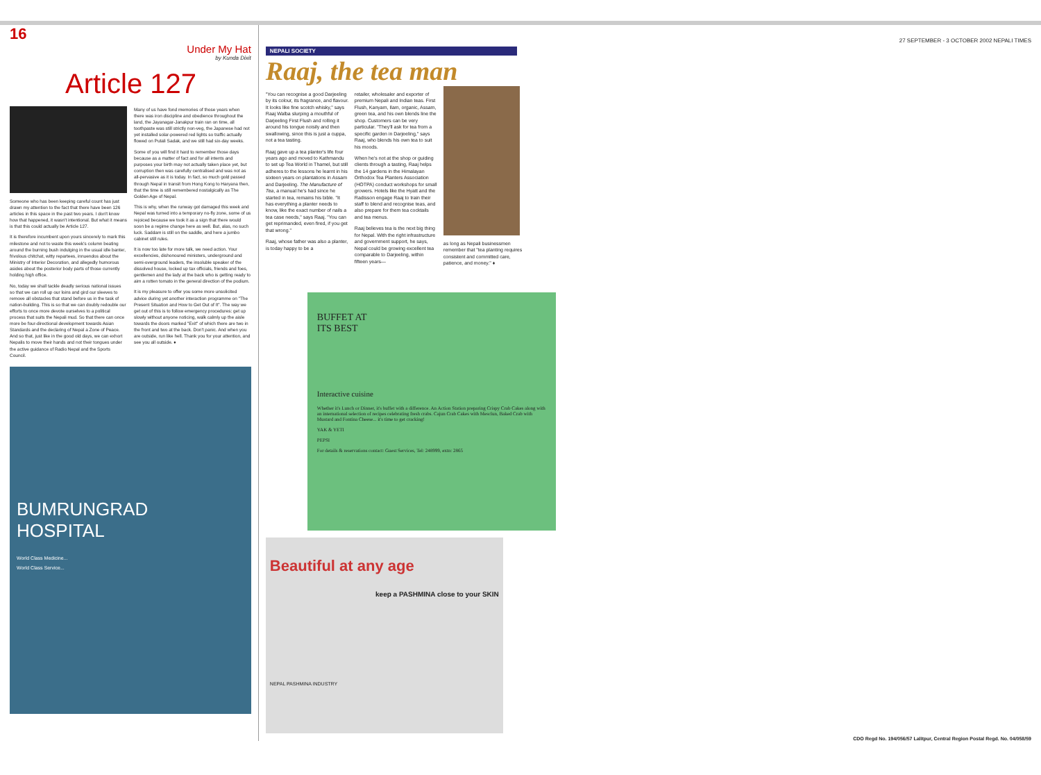16
Under My Hat
by Kunda Dixit
Article 127
Someone who has been keeping careful count has just drawn my attention to the fact that there have been 126 articles in this space in the past two years. I don't know how that happened, it wasn't intentional. But what it means is that this could actually be Article 127.
It is therefore incumbent upon yours sincerely to mark this milestone and not to waste this week's column beating around the burning bush indulging in the usual idle banter, frivolous chitchat, witty repartees, innuendos about the Ministry of Interior Decoration, and allegedly humorous asides about the posterior body parts of those currently holding high office.
No, today we shall tackle deadly serious national issues so that we can roll up our loins and gird our sleeves to remove all obstacles that stand before us in the task of nation-building. This is so that we can doubly redouble our efforts to once more devote ourselves to a political process that suits the Nepali mud. So that there can once more be four-directional development towards Asian Standards and the declaring of Nepal a Zone of Peace. And so that, just like in the good old days, we can exhort Nepalis to move their hands and not their tongues under the active guidance of Radio Nepal and the Sports Council.
Many of us have fond memories of those years when there was iron discipline and obedience throughout the land, the Jayanagar-Janakpur train ran on time, all toothpaste was still strictly non-veg, the Japanese had not yet installed solar-powered red lights so traffic actually flowed on Putali Sadak, and we still had six-day weeks.
Some of you will find it hard to remember those days because as a matter of fact and for all intents and purposes your birth may not actually taken place yet, but corruption then was carefully centralised and was not as all-pervasive as it is today. In fact, so much gold passed through Nepal in transit from Hong Kong to Haryana then, that the time is still remembered nostalgically as The Golden Age of Nepal.
This is why, when the runway got damaged this week and Nepal was turned into a temporary no-fly zone, some of us rejoiced because we took it as a sign that there would soon be a regime change here as well. But, alas, no such luck. Saddam is still on the saddle, and here a jumbo cabinet still rules.
It is now too late for more talk, we need action. Your excellencies, dishonoured ministers, underground and semi-overground leaders, the insoluble speaker of the dissolved house, locked up tax officials, friends and foes, gentlemen and the lady at the back who is getting ready to aim a rotten tomato in the general direction of the podium.
It is my pleasure to offer you some more unsolicited advice during yet another interaction programme on "The Present Situation and How to Get Out of It". The way we get out of this is to follow emergency procedures: get up slowly without anyone noticing, walk calmly up the aisle towards the doors marked "Exit" of which there are two in the front and two at the back. Don't panic. And when you are outside, run like hell. Thank you for your attention, and see you all outside. ♦
BUMRUNGRAD
HOSPITAL
World Class Medicine...
World Class Service...
27 SEPTEMBER - 3 OCTOBER 2002 NEPALI TIMES
NEPALI SOCIETY
Raaj, the tea man
"You can recognise a good Darjeeling by its colour, its fragrance, and flavour. It looks like fine scotch whisky," says Raaj Walba slurping a mouthful of Darjeeling First Flush and rolling it around his tongue noisily and then swallowing, since this is just a cuppa, not a tea tasting.
Raaj gave up a tea planter's life four years ago and moved to Kathmandu to set up Tea World in Thamel, but still adheres to the lessons he learnt in his sixteen years on plantations in Assam and Darjeeling. The Manufacture of Tea, a manual he's had since he started in tea, remains his bible. "It has everything a planter needs to know, like the exact number of nails a tea case needs," says Raaj. "You can get reprimanded, even fired, if you get that wrong."
Raaj, whose father was also a planter, is today happy to be a
retailer, wholesaler and exporter of premium Nepali and Indian teas. First Flush, Kanyam, Ilam, organic, Assam, green tea, and his own blends line the shop. Customers can be very particular. "They'll ask for tea from a specific garden in Darjeeling," says Raaj, who blends his own tea to suit his moods.
When he's not at the shop or guiding clients through a tasting, Raaj helps the 14 gardens in the Himalayan Orthodox Tea Planters Association (HOTPA) conduct workshops for small growers. Hotels like the Hyatt and the Radisson engage Raaj to train their staff to blend and recognise teas, and also prepare for them tea cocktails and tea menus.
Raaj believes tea is the next big thing for Nepal. With the right infrastructure and government support, he says, Nepal could be growing excellent tea comparable to Darjeeling, within fifteen years—
as long as Nepali businessmen remember that "tea planting requires consistent and committed care, patience, and money." ♦
BUFFET AT
ITS BEST
Interactive cuisine
Whether it's Lunch or Dinner, it's buffet with a difference. An Action Station preparing Crispy Crab Cakes along with an international selection of recipes celebrating fresh crabs. Cajun Crab Cakes with Mesclun, Baked Crab with Mustard and Fontina Cheese... it's time to get cracking!
YAK & YETI
PEPSI
For details & reservations contact: Guest Services, Tel: 248999, extn: 2865
Beautiful at any age
keep a PASHMINA close to your SKIN
NEPAL PASHMINA INDUSTRY
CDO Regd No. 194/056/57 Lalitpur, Central Region Postal Regd. No. 04/058/59